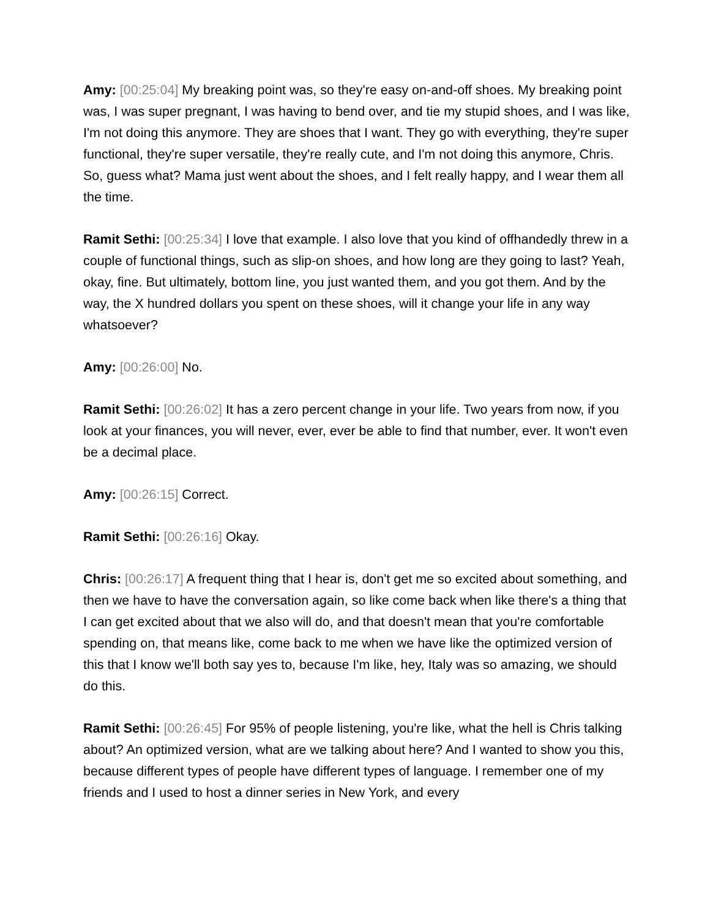Amy: [00:25:04] My breaking point was, so they're easy on-and-off shoes. My breaking point was, I was super pregnant, I was having to bend over, and tie my stupid shoes, and I was like, I'm not doing this anymore. They are shoes that I want. They go with everything, they're super functional, they're super versatile, they're really cute, and I'm not doing this anymore, Chris. So, guess what? Mama just went about the shoes, and I felt really happy, and I wear them all the time.
Ramit Sethi: [00:25:34] I love that example. I also love that you kind of offhandedly threw in a couple of functional things, such as slip-on shoes, and how long are they going to last? Yeah, okay, fine. But ultimately, bottom line, you just wanted them, and you got them. And by the way, the X hundred dollars you spent on these shoes, will it change your life in any way whatsoever?
Amy: [00:26:00] No.
Ramit Sethi: [00:26:02] It has a zero percent change in your life. Two years from now, if you look at your finances, you will never, ever, ever be able to find that number, ever. It won't even be a decimal place.
Amy: [00:26:15] Correct.
Ramit Sethi: [00:26:16] Okay.
Chris: [00:26:17] A frequent thing that I hear is, don't get me so excited about something, and then we have to have the conversation again, so like come back when like there's a thing that I can get excited about that we also will do, and that doesn't mean that you're comfortable spending on, that means like, come back to me when we have like the optimized version of this that I know we'll both say yes to, because I'm like, hey, Italy was so amazing, we should do this.
Ramit Sethi: [00:26:45] For 95% of people listening, you're like, what the hell is Chris talking about? An optimized version, what are we talking about here? And I wanted to show you this, because different types of people have different types of language. I remember one of my friends and I used to host a dinner series in New York, and every